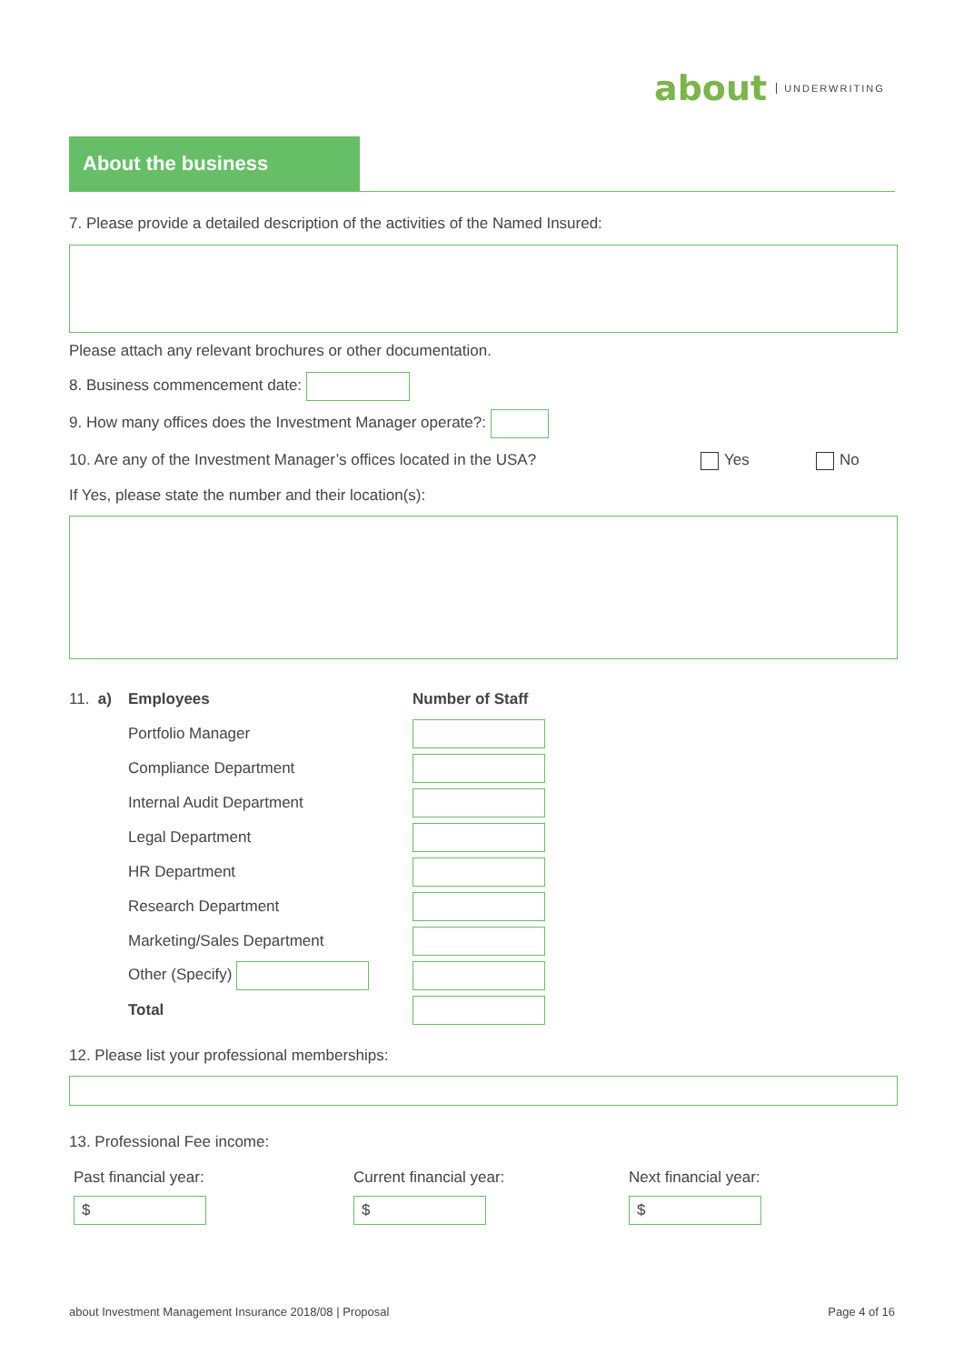about UNDERWRITING
About the business
7. Please provide a detailed description of the activities of the Named Insured:
Please attach any relevant brochures or other documentation.
8. Business commencement date:
9. How many offices does the Investment Manager operate?:
10. Are any of the Investment Manager’s offices located in the USA? Yes No
If Yes, please state the number and their location(s):
| 11. a) | Employees | Number of Staff |
| | Portfolio Manager | |
| | Compliance Department | |
| | Internal Audit Department | |
| | Legal Department | |
| | HR Department | |
| | Research Department | |
| | Marketing/Sales Department | |
| | Other (Specify) | |
| | Total | |
12. Please list your professional memberships:
13. Professional Fee income:
Past financial year:
$
Current financial year:
$
Next financial year:
$
about Investment Management Insurance 2018/08 | Proposal Page 4 of 16